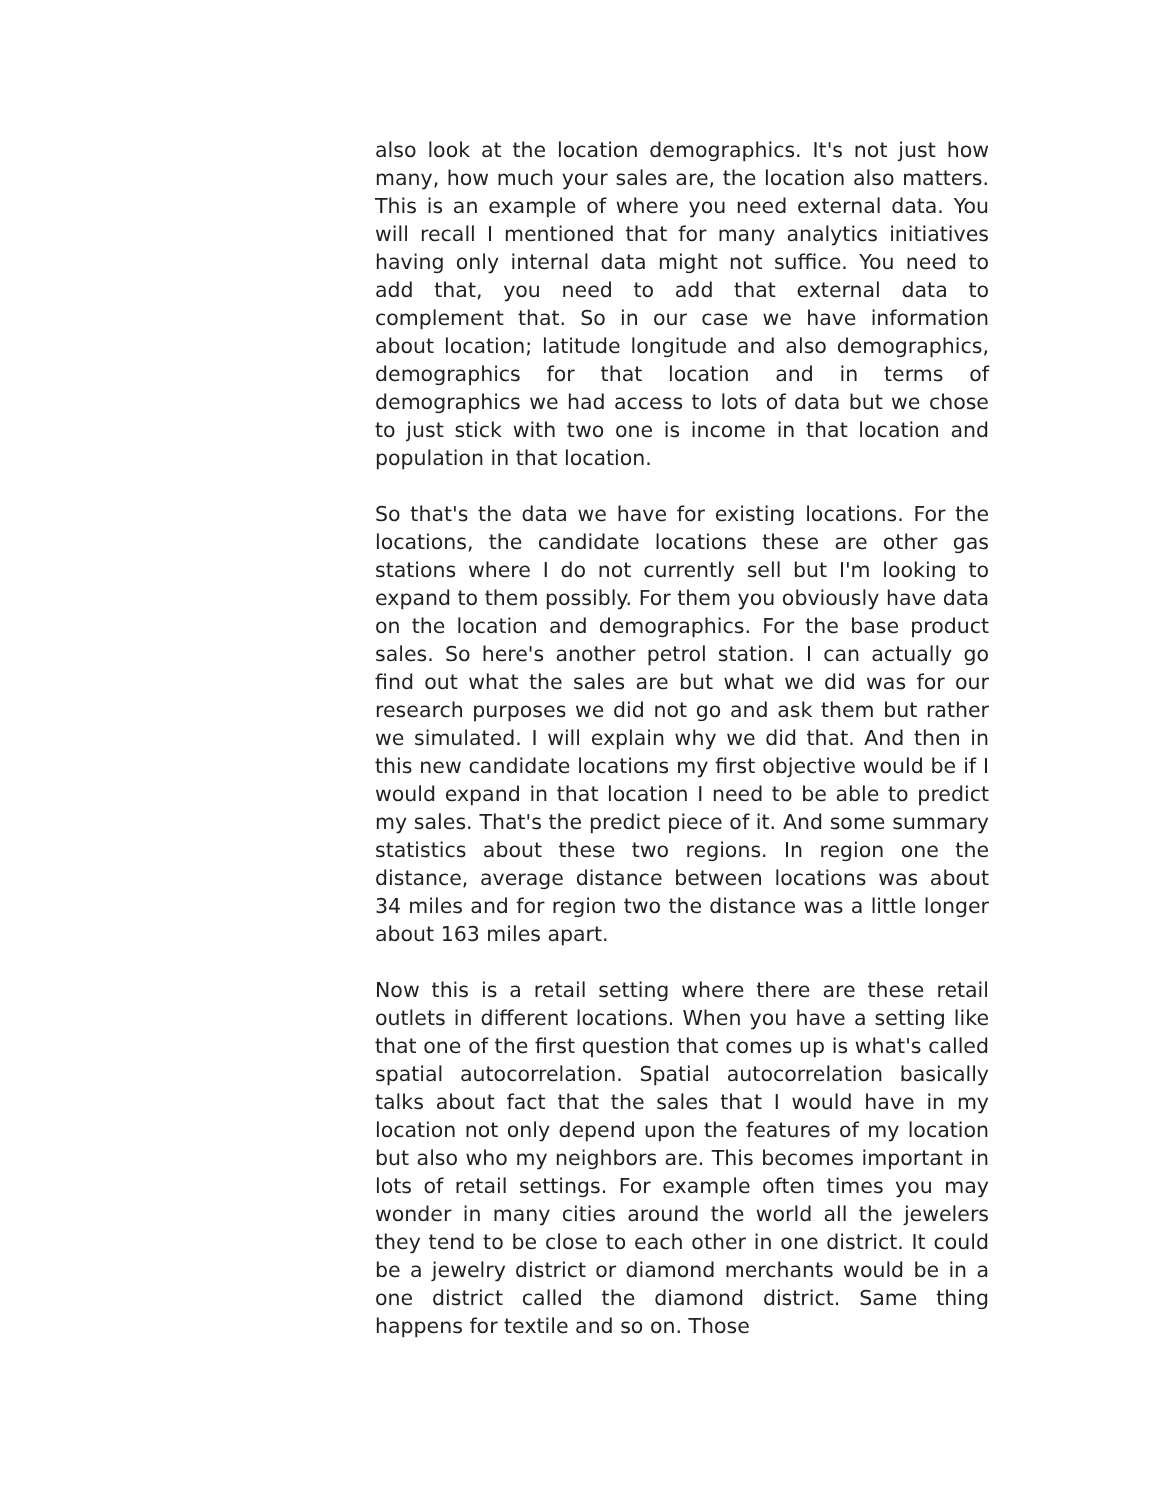also look at the location demographics. It's not just how many, how much your sales are, the location also matters. This is an example of where you need external data. You will recall I mentioned that for many analytics initiatives having only internal data might not suffice. You need to add that, you need to add that external data to complement that. So in our case we have information about location; latitude longitude and also demographics, demographics for that location and in terms of demographics we had access to lots of data but we chose to just stick with two one is income in that location and population in that location.
So that's the data we have for existing locations. For the locations, the candidate locations these are other gas stations where I do not currently sell but I'm looking to expand to them possibly. For them you obviously have data on the location and demographics. For the base product sales. So here's another petrol station. I can actually go find out what the sales are but what we did was for our research purposes we did not go and ask them but rather we simulated. I will explain why we did that. And then in this new candidate locations my first objective would be if I would expand in that location I need to be able to predict my sales. That's the predict piece of it. And some summary statistics about these two regions. In region one the distance, average distance between locations was about 34 miles and for region two the distance was a little longer about 163 miles apart.
Now this is a retail setting where there are these retail outlets in different locations. When you have a setting like that one of the first question that comes up is what's called spatial autocorrelation. Spatial autocorrelation basically talks about fact that the sales that I would have in my location not only depend upon the features of my location but also who my neighbors are. This becomes important in lots of retail settings. For example often times you may wonder in many cities around the world all the jewelers they tend to be close to each other in one district. It could be a jewelry district or diamond merchants would be in a one district called the diamond district. Same thing happens for textile and so on. Those